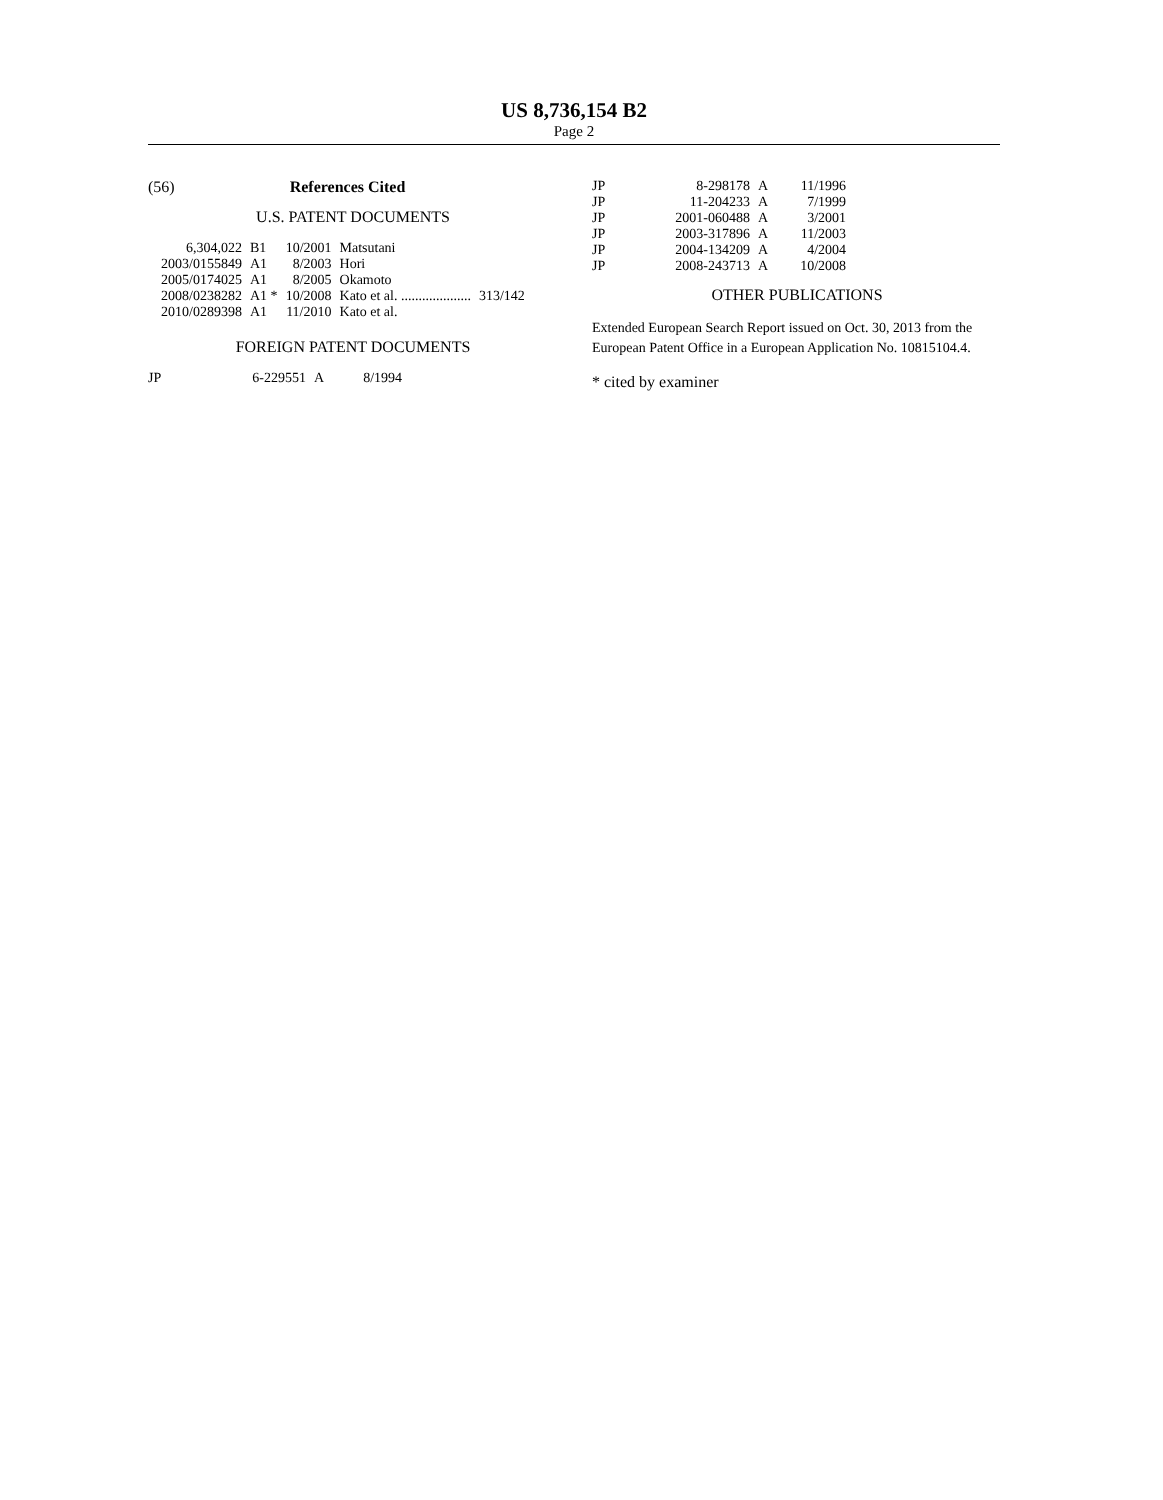US 8,736,154 B2
Page 2
(56) References Cited
U.S. PATENT DOCUMENTS
| 6,304,022 | B1 | 10/2001 | Matsutani | |
| 2003/0155849 | A1 | 8/2003 | Hori | |
| 2005/0174025 | A1 | 8/2005 | Okamoto | |
| 2008/0238282 | A1 * | 10/2008 | Kato et al. .................... | 313/142 |
| 2010/0289398 | A1 | 11/2010 | Kato et al. | |
FOREIGN PATENT DOCUMENTS
| JP | 6-229551 | A | 8/1994 |
| JP | 8-298178 | A | 11/1996 |
| JP | 11-204233 | A | 7/1999 |
| JP | 2001-060488 | A | 3/2001 |
| JP | 2003-317896 | A | 11/2003 |
| JP | 2004-134209 | A | 4/2004 |
| JP | 2008-243713 | A | 10/2008 |
OTHER PUBLICATIONS
Extended European Search Report issued on Oct. 30, 2013 from the European Patent Office in a European Application No. 10815104.4.
* cited by examiner